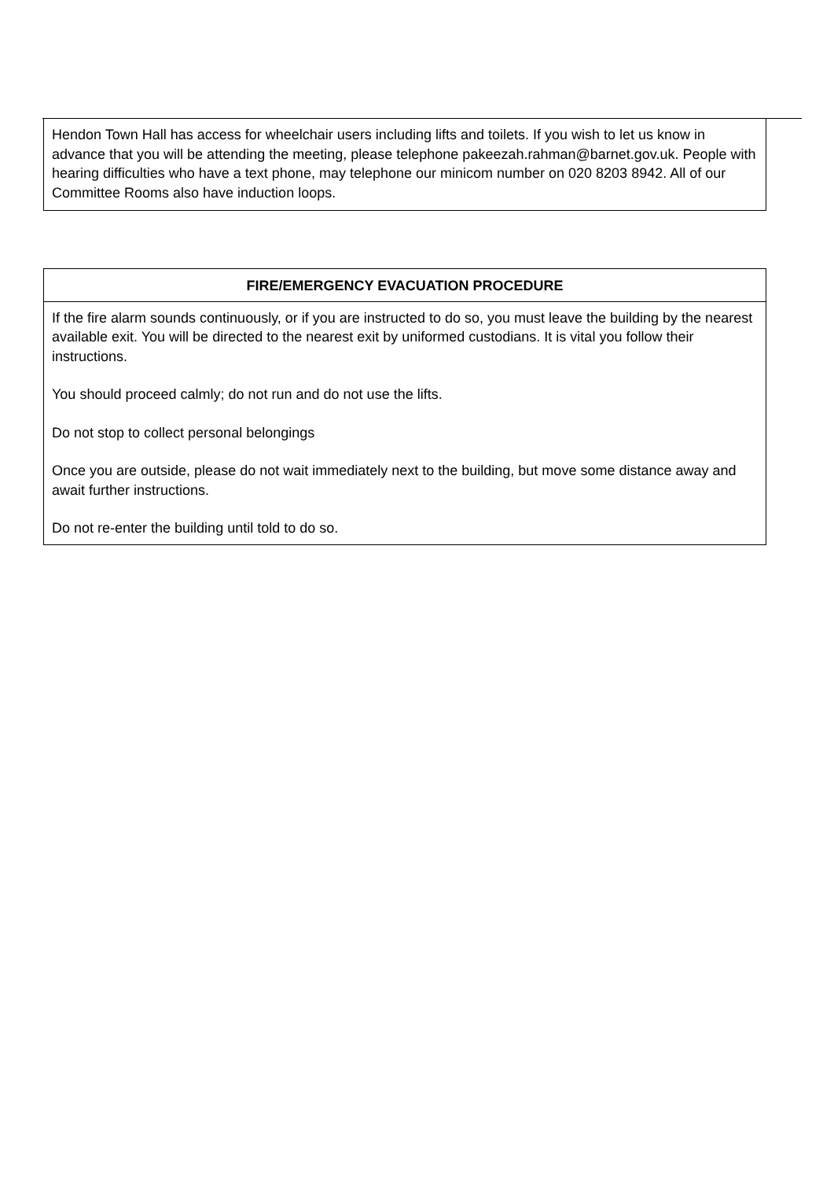Hendon Town Hall has access for wheelchair users including lifts and toilets. If you wish to let us know in advance that you will be attending the meeting, please telephone pakeezah.rahman@barnet.gov.uk. People with hearing difficulties who have a text phone, may telephone our minicom number on 020 8203 8942. All of our Committee Rooms also have induction loops.
FIRE/EMERGENCY EVACUATION PROCEDURE
If the fire alarm sounds continuously, or if you are instructed to do so, you must leave the building by the nearest available exit. You will be directed to the nearest exit by uniformed custodians. It is vital you follow their instructions.
You should proceed calmly; do not run and do not use the lifts.
Do not stop to collect personal belongings
Once you are outside, please do not wait immediately next to the building, but move some distance away and await further instructions.
Do not re-enter the building until told to do so.